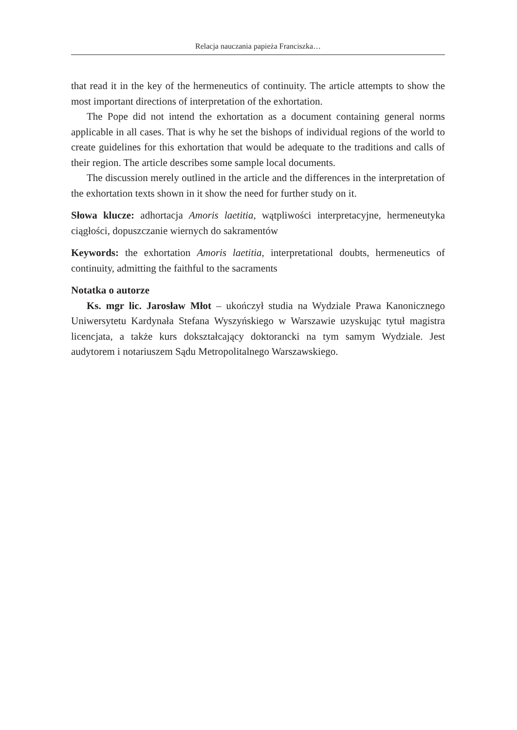Relacja nauczania papieża Franciszka…
that read it in the key of the hermeneutics of continuity. The article attempts to show the most important directions of interpretation of the exhortation.
The Pope did not intend the exhortation as a document containing general norms applicable in all cases. That is why he set the bishops of individual regions of the world to create guidelines for this exhortation that would be adequate to the traditions and calls of their region. The article describes some sample local documents.
The discussion merely outlined in the article and the differences in the interpretation of the exhortation texts shown in it show the need for further study on it.
Słowa klucze: adhortacja Amoris laetitia, wątpliwości interpretacyjne, hermeneutyka ciągłości, dopuszczanie wiernych do sakramentów
Keywords: the exhortation Amoris laetitia, interpretational doubts, hermeneutics of continuity, admitting the faithful to the sacraments
Notatka o autorze
Ks. mgr lic. Jarosław Młot – ukończył studia na Wydziale Prawa Kanonicznego Uniwersytetu Kardynała Stefana Wyszyńskiego w Warszawie uzyskując tytuł magistra licencjata, a także kurs dokształcający doktorancki na tym samym Wydziale. Jest audytorem i notariuszem Sądu Metropolitalnego Warszawskiego.